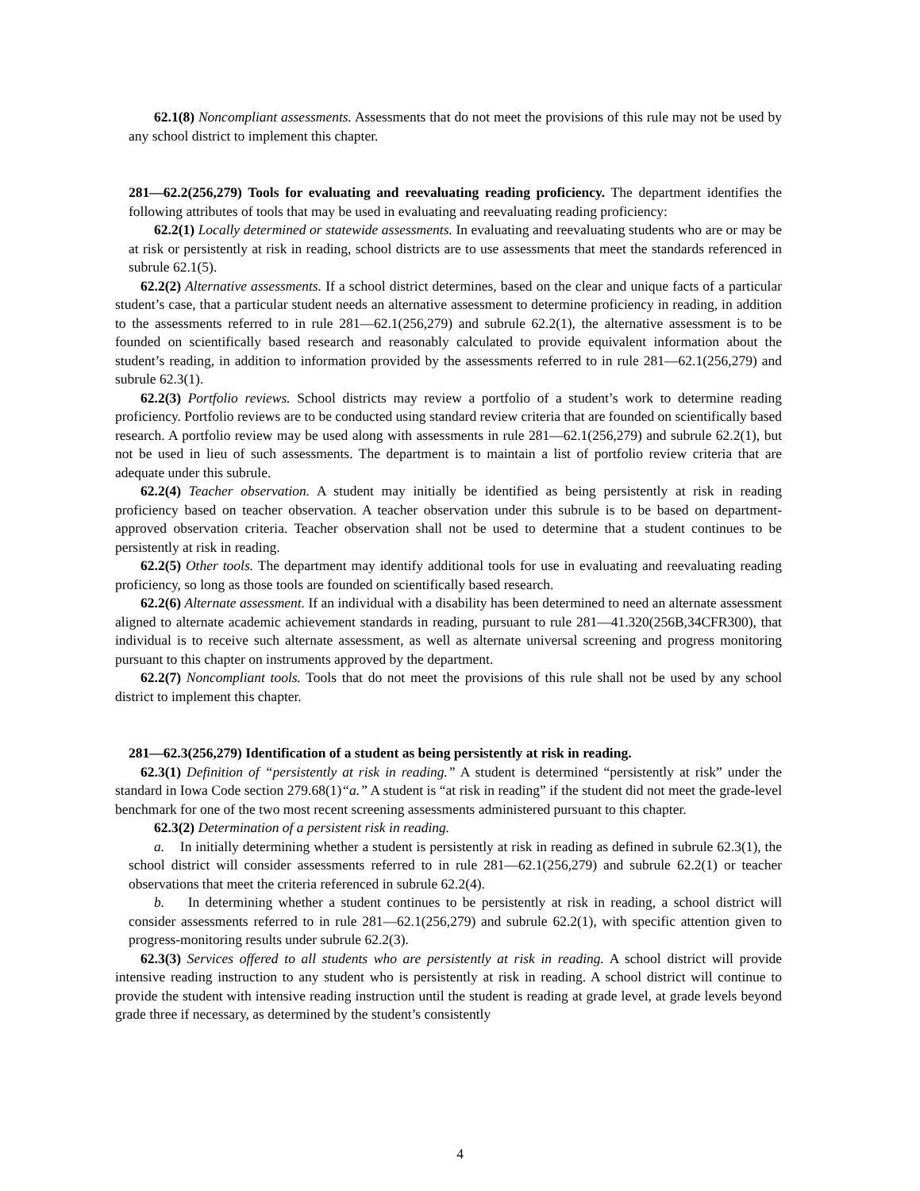62.1(8) Noncompliant assessments. Assessments that do not meet the provisions of this rule may not be used by any school district to implement this chapter.
281—62.2(256,279) Tools for evaluating and reevaluating reading proficiency. The department identifies the following attributes of tools that may be used in evaluating and reevaluating reading proficiency:
62.2(1) Locally determined or statewide assessments. In evaluating and reevaluating students who are or may be at risk or persistently at risk in reading, school districts are to use assessments that meet the standards referenced in subrule 62.1(5).
62.2(2) Alternative assessments. If a school district determines, based on the clear and unique facts of a particular student’s case, that a particular student needs an alternative assessment to determine proficiency in reading, in addition to the assessments referred to in rule 281—62.1(256,279) and subrule 62.2(1), the alternative assessment is to be founded on scientifically based research and reasonably calculated to provide equivalent information about the student’s reading, in addition to information provided by the assessments referred to in rule 281—62.1(256,279) and subrule 62.3(1).
62.2(3) Portfolio reviews. School districts may review a portfolio of a student’s work to determine reading proficiency. Portfolio reviews are to be conducted using standard review criteria that are founded on scientifically based research. A portfolio review may be used along with assessments in rule 281—62.1(256,279) and subrule 62.2(1), but not be used in lieu of such assessments. The department is to maintain a list of portfolio review criteria that are adequate under this subrule.
62.2(4) Teacher observation. A student may initially be identified as being persistently at risk in reading proficiency based on teacher observation. A teacher observation under this subrule is to be based on department-approved observation criteria. Teacher observation shall not be used to determine that a student continues to be persistently at risk in reading.
62.2(5) Other tools. The department may identify additional tools for use in evaluating and reevaluating reading proficiency, so long as those tools are founded on scientifically based research.
62.2(6) Alternate assessment. If an individual with a disability has been determined to need an alternate assessment aligned to alternate academic achievement standards in reading, pursuant to rule 281—41.320(256B,34CFR300), that individual is to receive such alternate assessment, as well as alternate universal screening and progress monitoring pursuant to this chapter on instruments approved by the department.
62.2(7) Noncompliant tools. Tools that do not meet the provisions of this rule shall not be used by any school district to implement this chapter.
281—62.3(256,279) Identification of a student as being persistently at risk in reading.
62.3(1) Definition of “persistently at risk in reading.” A student is determined “persistently at risk” under the standard in Iowa Code section 279.68(1)“a.” A student is “at risk in reading” if the student did not meet the grade-level benchmark for one of the two most recent screening assessments administered pursuant to this chapter.
62.3(2) Determination of a persistent risk in reading.
a. In initially determining whether a student is persistently at risk in reading as defined in subrule 62.3(1), the school district will consider assessments referred to in rule 281—62.1(256,279) and subrule 62.2(1) or teacher observations that meet the criteria referenced in subrule 62.2(4).
b. In determining whether a student continues to be persistently at risk in reading, a school district will consider assessments referred to in rule 281—62.1(256,279) and subrule 62.2(1), with specific attention given to progress-monitoring results under subrule 62.2(3).
62.3(3) Services offered to all students who are persistently at risk in reading. A school district will provide intensive reading instruction to any student who is persistently at risk in reading. A school district will continue to provide the student with intensive reading instruction until the student is reading at grade level, at grade levels beyond grade three if necessary, as determined by the student’s consistently
4